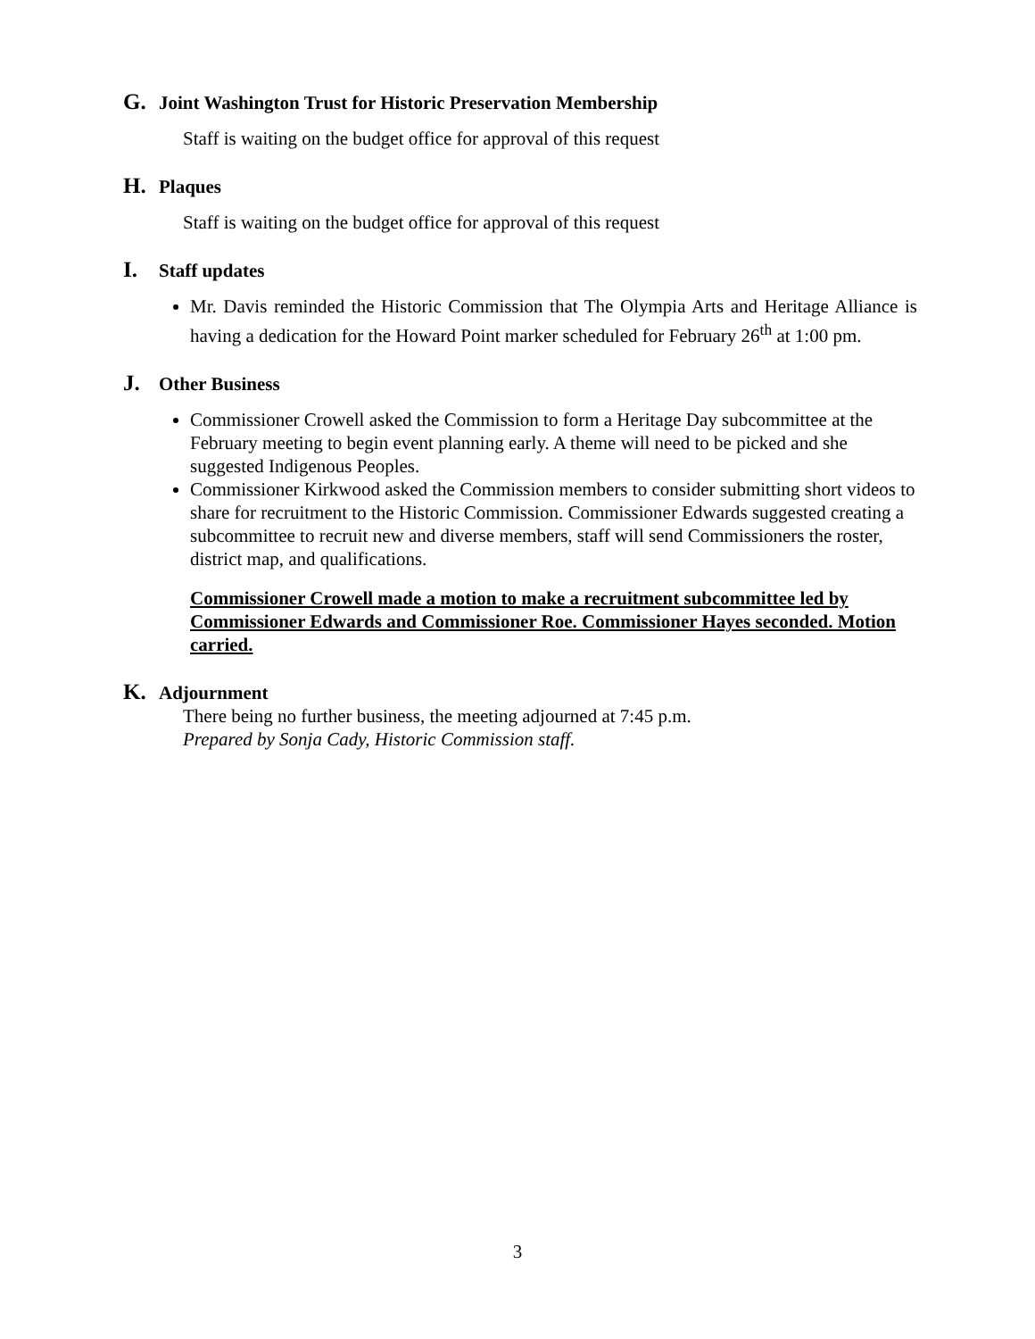G. Joint Washington Trust for Historic Preservation Membership
Staff is waiting on the budget office for approval of this request
H. Plaques
Staff is waiting on the budget office for approval of this request
I. Staff updates
Mr. Davis reminded the Historic Commission that The Olympia Arts and Heritage Alliance is having a dedication for the Howard Point marker scheduled for February 26<sup>th</sup> at 1:00 pm.
J. Other Business
Commissioner Crowell asked the Commission to form a Heritage Day subcommittee at the February meeting to begin event planning early. A theme will need to be picked and she suggested Indigenous Peoples.
Commissioner Kirkwood asked the Commission members to consider submitting short videos to share for recruitment to the Historic Commission. Commissioner Edwards suggested creating a subcommittee to recruit new and diverse members, staff will send Commissioners the roster, district map, and qualifications.
Commissioner Crowell made a motion to make a recruitment subcommittee led by Commissioner Edwards and Commissioner Roe. Commissioner Hayes seconded. Motion carried.
K. Adjournment
There being no further business, the meeting adjourned at 7:45 p.m.
Prepared by Sonja Cady, Historic Commission staff.
3